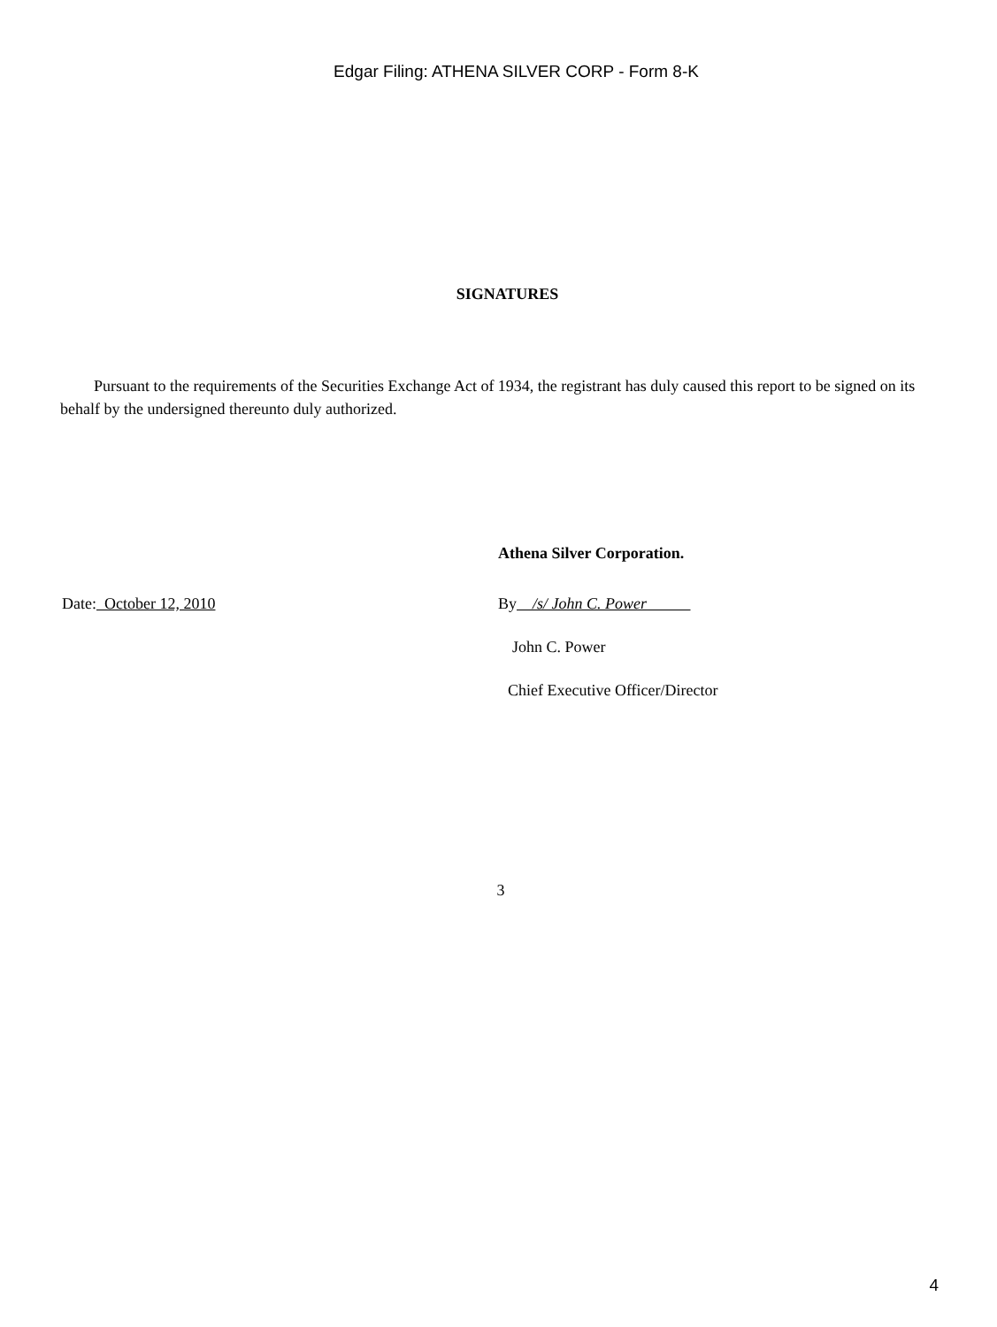Edgar Filing: ATHENA SILVER CORP - Form 8-K
SIGNATURES
Pursuant to the requirements of the Securities Exchange Act of 1934, the registrant has duly caused this report to be signed on its behalf by the undersigned thereunto duly authorized.
Athena Silver Corporation.
Date: October 12, 2010 By /s/ John C. Power
John C. Power
Chief Executive Officer/Director
3
4